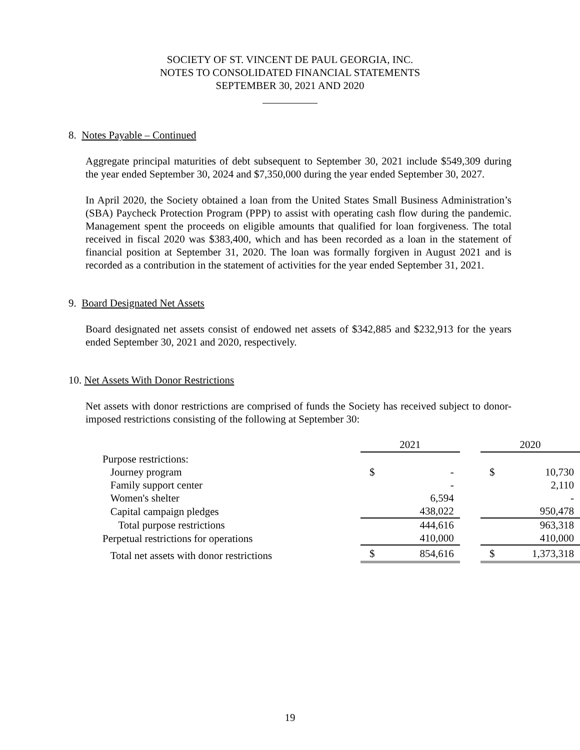SOCIETY OF ST. VINCENT DE PAUL GEORGIA, INC.
NOTES TO CONSOLIDATED FINANCIAL STATEMENTS
SEPTEMBER 30, 2021 AND 2020
8. Notes Payable – Continued
Aggregate principal maturities of debt subsequent to September 30, 2021 include $549,309 during the year ended September 30, 2024 and $7,350,000 during the year ended September 30, 2027.
In April 2020, the Society obtained a loan from the United States Small Business Administration’s (SBA) Paycheck Protection Program (PPP) to assist with operating cash flow during the pandemic. Management spent the proceeds on eligible amounts that qualified for loan forgiveness. The total received in fiscal 2020 was $383,400, which and has been recorded as a loan in the statement of financial position at September 31, 2020. The loan was formally forgiven in August 2021 and is recorded as a contribution in the statement of activities for the year ended September 31, 2021.
9. Board Designated Net Assets
Board designated net assets consist of endowed net assets of $342,885 and $232,913 for the years ended September 30, 2021 and 2020, respectively.
10. Net Assets With Donor Restrictions
Net assets with donor restrictions are comprised of funds the Society has received subject to donor-imposed restrictions consisting of the following at September 30:
| | 2021 | | | 2020 | |
| --- | --- | --- | --- | --- | --- |
| Purpose restrictions: | | | | | |
| Journey program | $ | - | | $ | 10,730 |
| Family support center | | - | | | 2,110 |
| Women's shelter | | 6,594 | | | - |
| Capital campaign pledges | | 438,022 | | | 950,478 |
| Total purpose restrictions | | 444,616 | | | 963,318 |
| Perpetual restrictions for operations | | 410,000 | | | 410,000 |
| Total net assets with donor restrictions | $ | 854,616 | | $ | 1,373,318 |
19